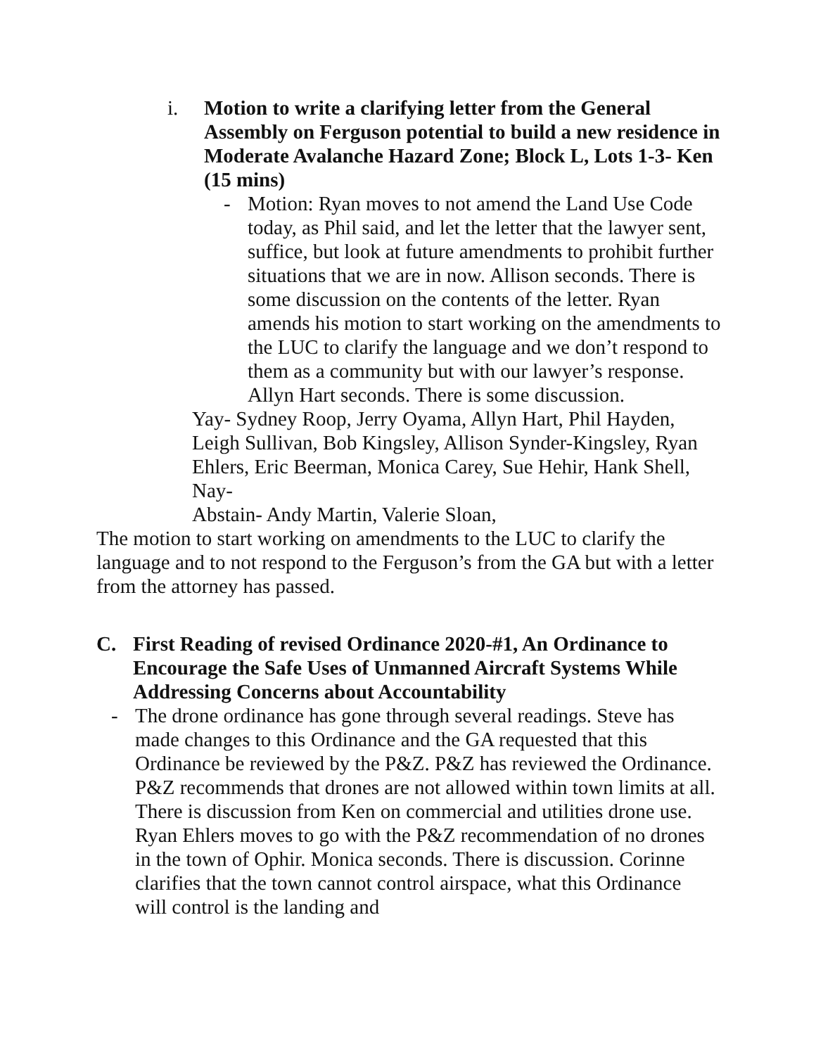i. Motion to write a clarifying letter from the General Assembly on Ferguson potential to build a new residence in Moderate Avalanche Hazard Zone; Block L, Lots 1-3- Ken (15 mins)
- Motion: Ryan moves to not amend the Land Use Code today, as Phil said, and let the letter that the lawyer sent, suffice, but look at future amendments to prohibit further situations that we are in now. Allison seconds. There is some discussion on the contents of the letter. Ryan amends his motion to start working on the amendments to the LUC to clarify the language and we don’t respond to them as a community but with our lawyer’s response. Allyn Hart seconds. There is some discussion.
Yay- Sydney Roop, Jerry Oyama, Allyn Hart, Phil Hayden, Leigh Sullivan, Bob Kingsley, Allison Synder-Kingsley, Ryan Ehlers, Eric Beerman, Monica Carey, Sue Hehir, Hank Shell,
Nay-
Abstain- Andy Martin, Valerie Sloan,
The motion to start working on amendments to the LUC to clarify the language and to not respond to the Ferguson’s from the GA but with a letter from the attorney has passed.
C. First Reading of revised Ordinance 2020-#1, An Ordinance to Encourage the Safe Uses of Unmanned Aircraft Systems While Addressing Concerns about Accountability
- The drone ordinance has gone through several readings. Steve has made changes to this Ordinance and the GA requested that this Ordinance be reviewed by the P&Z. P&Z has reviewed the Ordinance. P&Z recommends that drones are not allowed within town limits at all. There is discussion from Ken on commercial and utilities drone use. Ryan Ehlers moves to go with the P&Z recommendation of no drones in the town of Ophir. Monica seconds. There is discussion. Corinne clarifies that the town cannot control airspace, what this Ordinance will control is the landing and